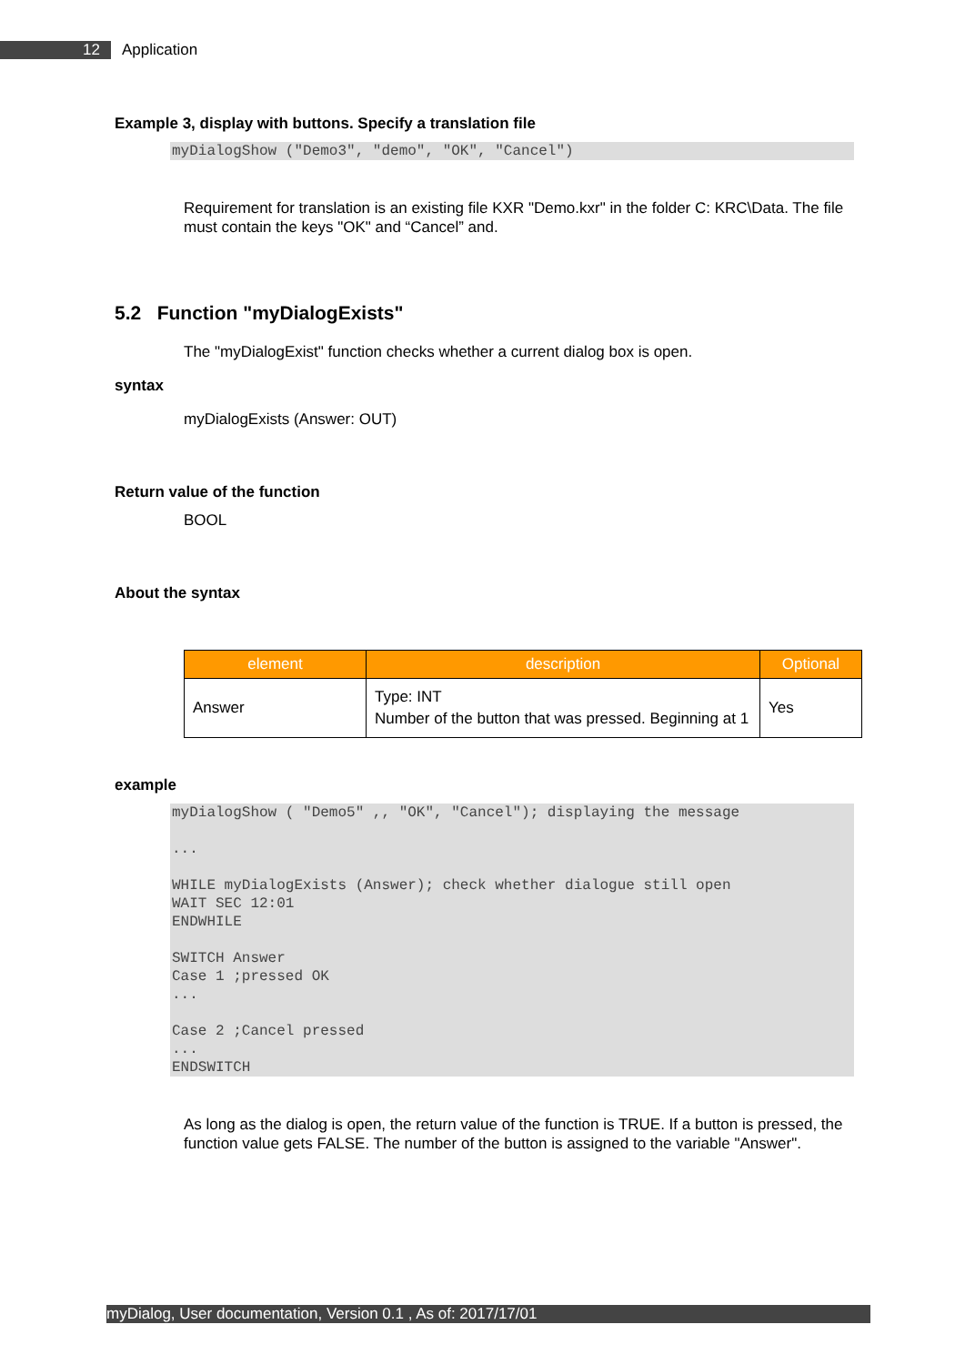12 Application
Example 3, display with buttons. Specify a translation file
myDialogShow ("Demo3", "demo", "OK", "Cancel")
Requirement for translation is an existing file KXR "Demo.kxr" in the folder C: KRC\Data. The file must contain the keys "OK" and “Cancel” and.
5.2 Function "myDialogExists"
The "myDialogExist" function checks whether a current dialog box is open.
syntax
myDialogExists (Answer: OUT)
Return value of the function
BOOL
About the syntax
| element | description | Optional |
| --- | --- | --- |
| Answer | Type: INT Number of the button that was pressed. Beginning at 1 | Yes |
example
myDialogShow ( "Demo5" ,, "OK", "Cancel"); displaying the message

...

WHILE myDialogExists (Answer); check whether dialogue still open
WAIT SEC 12:01
ENDWHILE

SWITCH Answer
Case 1 ;pressed OK
...

Case 2 ;Cancel pressed
...
ENDSWITCH
As long as the dialog is open, the return value of the function is TRUE. If a button is pressed, the function value gets FALSE. The number of the button is assigned to the variable "Answer".
myDialog, User documentation, Version 0.1 , As of: 2017/17/01